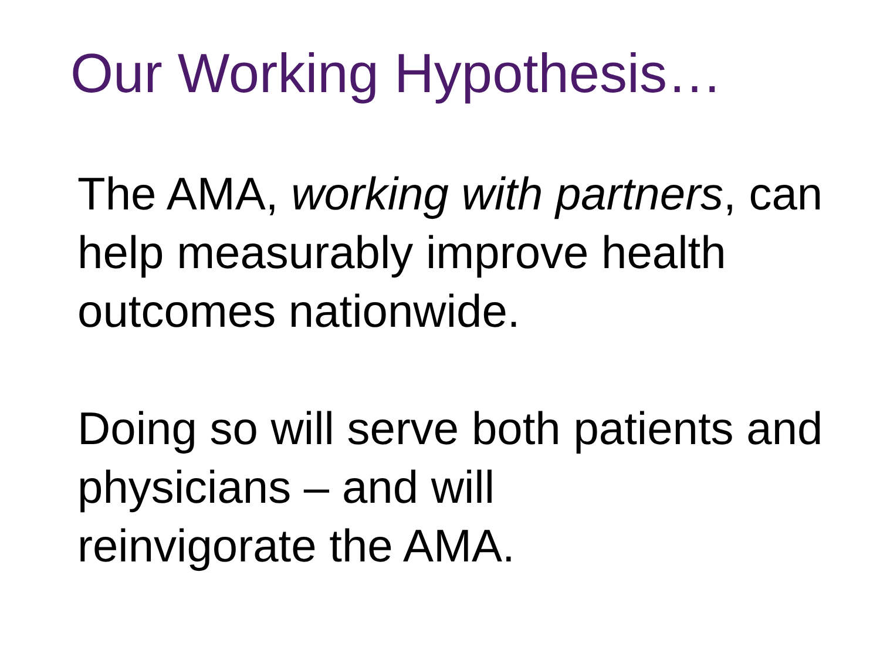Our Working Hypothesis…
The AMA, working with partners, can help measurably improve health outcomes nationwide.
Doing so will serve both patients and physicians – and will
reinvigorate the AMA.